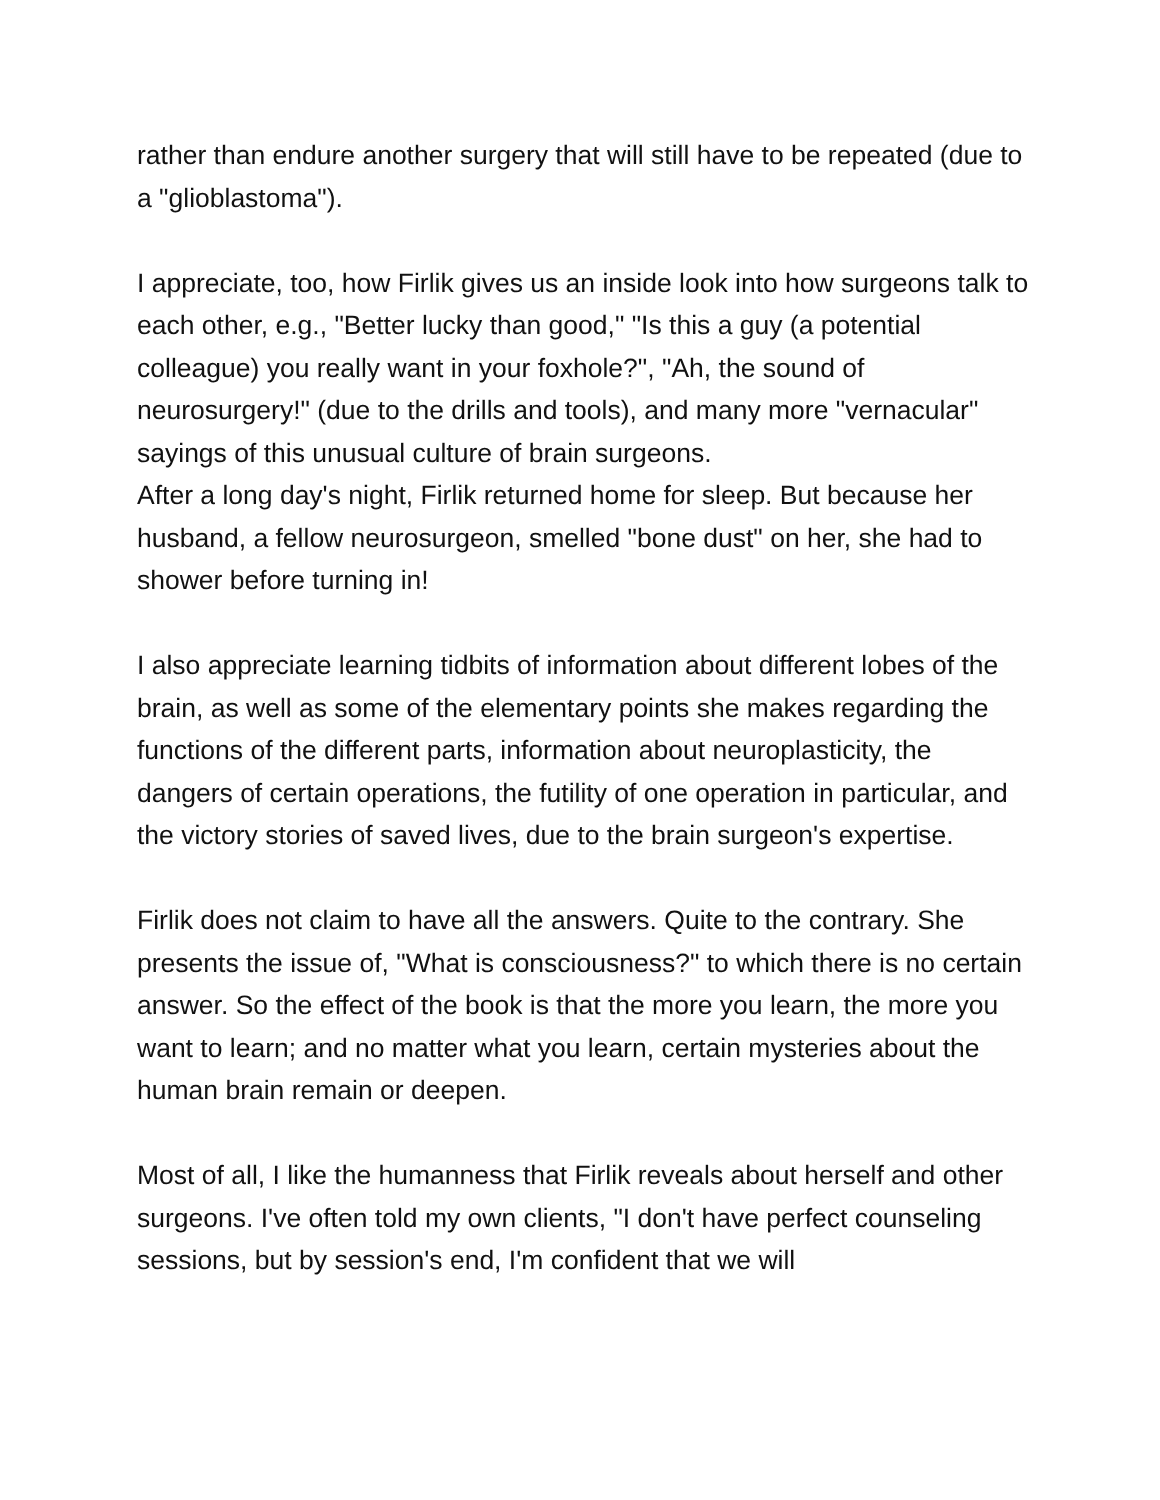rather than endure another surgery that will still have to be repeated (due to a "glioblastoma").
I appreciate, too, how Firlik gives us an inside look into how surgeons talk to each other, e.g., "Better lucky than good," "Is this a guy (a potential colleague) you really want in your foxhole?", "Ah, the sound of neurosurgery!" (due to the drills and tools), and many more "vernacular" sayings of this unusual culture of brain surgeons.
After a long day's night, Firlik returned home for sleep. But because her husband, a fellow neurosurgeon, smelled "bone dust" on her, she had to shower before turning in!
I also appreciate learning tidbits of information about different lobes of the brain, as well as some of the elementary points she makes regarding the functions of the different parts, information about neuroplasticity, the dangers of certain operations, the futility of one operation in particular, and the victory stories of saved lives, due to the brain surgeon's expertise.
Firlik does not claim to have all the answers. Quite to the contrary. She presents the issue of, "What is consciousness?" to which there is no certain answer. So the effect of the book is that the more you learn, the more you want to learn; and no matter what you learn, certain mysteries about the human brain remain or deepen.
Most of all, I like the humanness that Firlik reveals about herself and other surgeons. I've often told my own clients, "I don't have perfect counseling sessions, but by session's end, I'm confident that we will